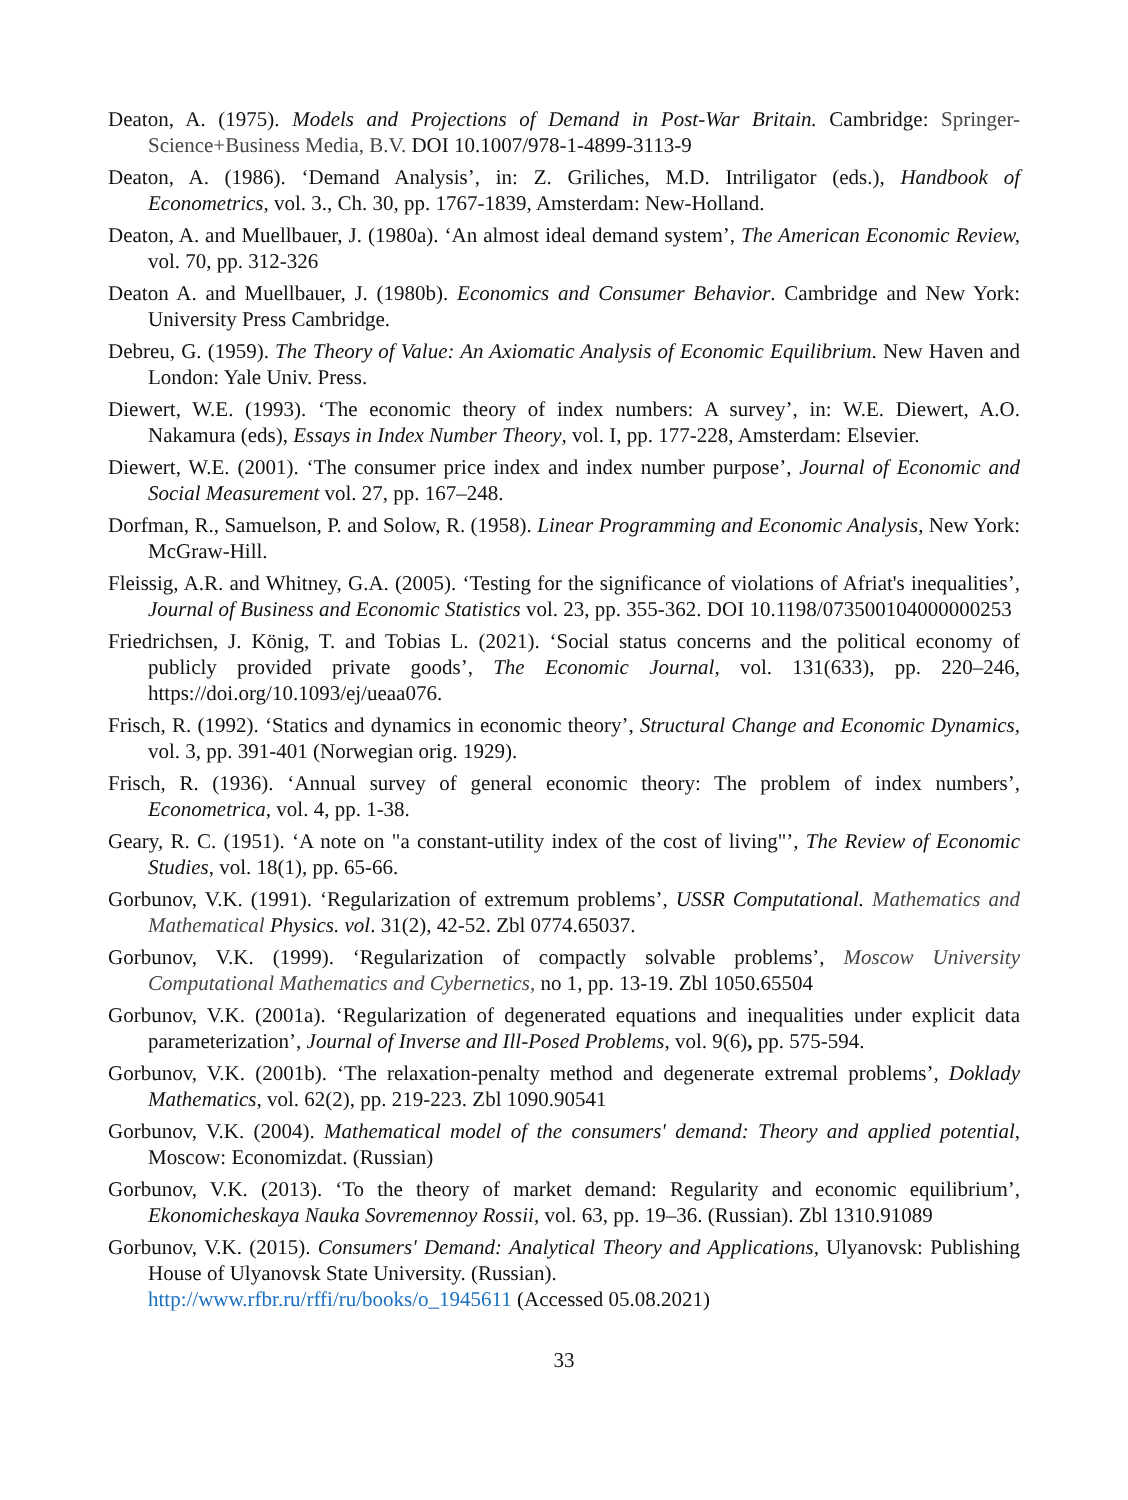Deaton, A. (1975). Models and Projections of Demand in Post-War Britain. Cambridge: Springer-Science+Business Media, B.V. DOI 10.1007/978-1-4899-3113-9
Deaton, A. (1986). ‘Demand Analysis’, in: Z. Griliches, M.D. Intriligator (eds.), Handbook of Econometrics, vol. 3., Ch. 30, pp. 1767-1839, Amsterdam: New-Holland.
Deaton, A. and Muellbauer, J. (1980a). ‘An almost ideal demand system’, The American Economic Review, vol. 70, pp. 312-326
Deaton A. and Muellbauer, J. (1980b). Economics and Consumer Behavior. Cambridge and New York: University Press Cambridge.
Debreu, G. (1959). The Theory of Value: An Axiomatic Analysis of Economic Equilibrium. New Haven and London: Yale Univ. Press.
Diewert, W.E. (1993). ‘The economic theory of index numbers: A survey’, in: W.E. Diewert, A.O. Nakamura (eds), Essays in Index Number Theory, vol. I, pp. 177-228, Amsterdam: Elsevier.
Diewert, W.E. (2001). ‘The consumer price index and index number purpose’, Journal of Economic and Social Measurement vol. 27, pp. 167–248.
Dorfman, R., Samuelson, P. and Solow, R. (1958). Linear Programming and Economic Analysis, New York: McGraw-Hill.
Fleissig, A.R. and Whitney, G.A. (2005). ‘Testing for the significance of violations of Afriat's inequalities’, Journal of Business and Economic Statistics vol. 23, pp. 355-362. DOI 10.1198/073500104000000253
Friedrichsen, J. König, T. and Tobias L. (2021). ‘Social status concerns and the political economy of publicly provided private goods’, The Economic Journal, vol. 131(633), pp. 220–246, https://doi.org/10.1093/ej/ueaa076.
Frisch, R. (1992). ‘Statics and dynamics in economic theory’, Structural Change and Economic Dynamics, vol. 3, pp. 391-401 (Norwegian orig. 1929).
Frisch, R. (1936). ‘Annual survey of general economic theory: The problem of index numbers’, Econometrica, vol. 4, pp. 1-38.
Geary, R. C. (1951). ‘A note on "a constant-utility index of the cost of living"’, The Review of Economic Studies, vol. 18(1), pp. 65-66.
Gorbunov, V.K. (1991). ‘Regularization of extremum problems’, USSR Computational. Mathematics and Mathematical Physics. vol. 31(2), 42-52. Zbl 0774.65037.
Gorbunov, V.K. (1999). ‘Regularization of compactly solvable problems’, Moscow University Computational Mathematics and Cybernetics, no 1, pp. 13-19. Zbl 1050.65504
Gorbunov, V.K. (2001a). ‘Regularization of degenerated equations and inequalities under explicit data parameterization’, Journal of Inverse and Ill-Posed Problems, vol. 9(6), pp. 575-594.
Gorbunov, V.K. (2001b). ‘The relaxation-penalty method and degenerate extremal problems’, Doklady Mathematics, vol. 62(2), pp. 219-223. Zbl 1090.90541
Gorbunov, V.K. (2004). Mathematical model of the consumers' demand: Theory and applied potential, Moscow: Economizdat. (Russian)
Gorbunov, V.K. (2013). ‘To the theory of market demand: Regularity and economic equilibrium’, Ekonomicheskaya Nauka Sovremennoy Rossii, vol. 63, pp. 19–36. (Russian). Zbl 1310.91089
Gorbunov, V.K. (2015). Consumers' Demand: Analytical Theory and Applications, Ulyanovsk: Publishing House of Ulyanovsk State University. (Russian).
http://www.rfbr.ru/rffi/ru/books/o_1945611 (Accessed 05.08.2021)
33